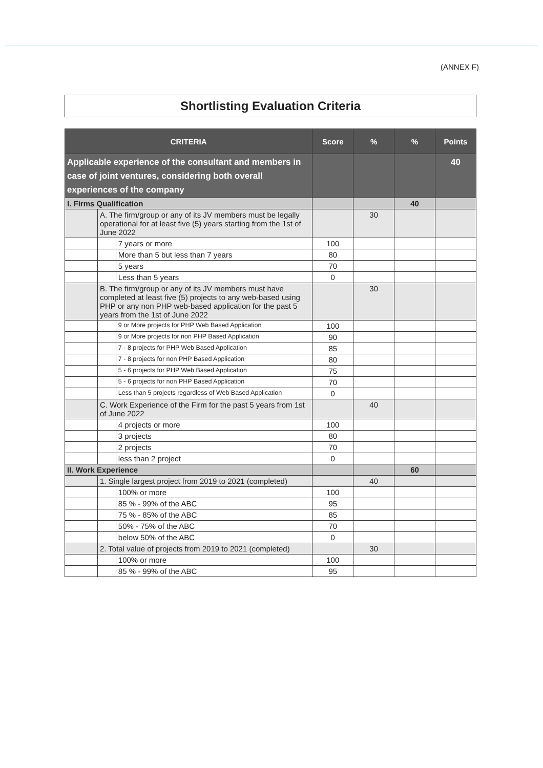(ANNEX F)
Shortlisting Evaluation Criteria
| CRITERIA | | | Score | % | % | Points |
| --- | --- | --- | --- | --- | --- | --- |
| Applicable experience of the consultant and members in case of joint ventures, considering both overall experiences of the company | | | | | | 40 |
| I. Firms Qualification | | | | | 40 | |
| | A. The firm/group or any of its JV members must be legally operational for at least five (5) years starting from the 1st of June 2022 | | | 30 | | |
| | | 7 years or more | 100 | | | |
| | | More than 5 but less than 7 years | 80 | | | |
| | | 5 years | 70 | | | |
| | | Less than 5 years | 0 | | | |
| | B. The firm/group or any of its JV members must have completed at least five (5) projects to any web-based using PHP or any non PHP web-based application for the past 5 years from the 1st of June 2022 | | | 30 | | |
| | | 9 or More projects for PHP Web Based Application | 100 | | | |
| | | 9 or More projects for non PHP Based Application | 90 | | | |
| | | 7 - 8 projects for PHP Web Based Application | 85 | | | |
| | | 7 - 8 projects for non PHP Based Application | 80 | | | |
| | | 5 - 6 projects for PHP Web Based Application | 75 | | | |
| | | 5 - 6 projects for non PHP Based Application | 70 | | | |
| | | Less than 5 projects regardless of Web Based Application | 0 | | | |
| | C. Work Experience of the Firm for the past 5 years from 1st of June 2022 | | | 40 | | |
| | | 4 projects or more | 100 | | | |
| | | 3 projects | 80 | | | |
| | | 2 projects | 70 | | | |
| | | less than 2 project | 0 | | | |
| II. Work Experience | | | | | 60 | |
| | 1. Single largest project from 2019 to 2021 (completed) | | | 40 | | |
| | | 100% or more | 100 | | | |
| | | 85 % - 99% of the ABC | 95 | | | |
| | | 75 % - 85% of the ABC | 85 | | | |
| | | 50% - 75% of the ABC | 70 | | | |
| | | below 50% of the ABC | 0 | | | |
| | 2. Total value of projects from 2019 to 2021 (completed) | | | 30 | | |
| | | 100% or more | 100 | | | |
| | | 85 % - 99% of the ABC | 95 | | | |